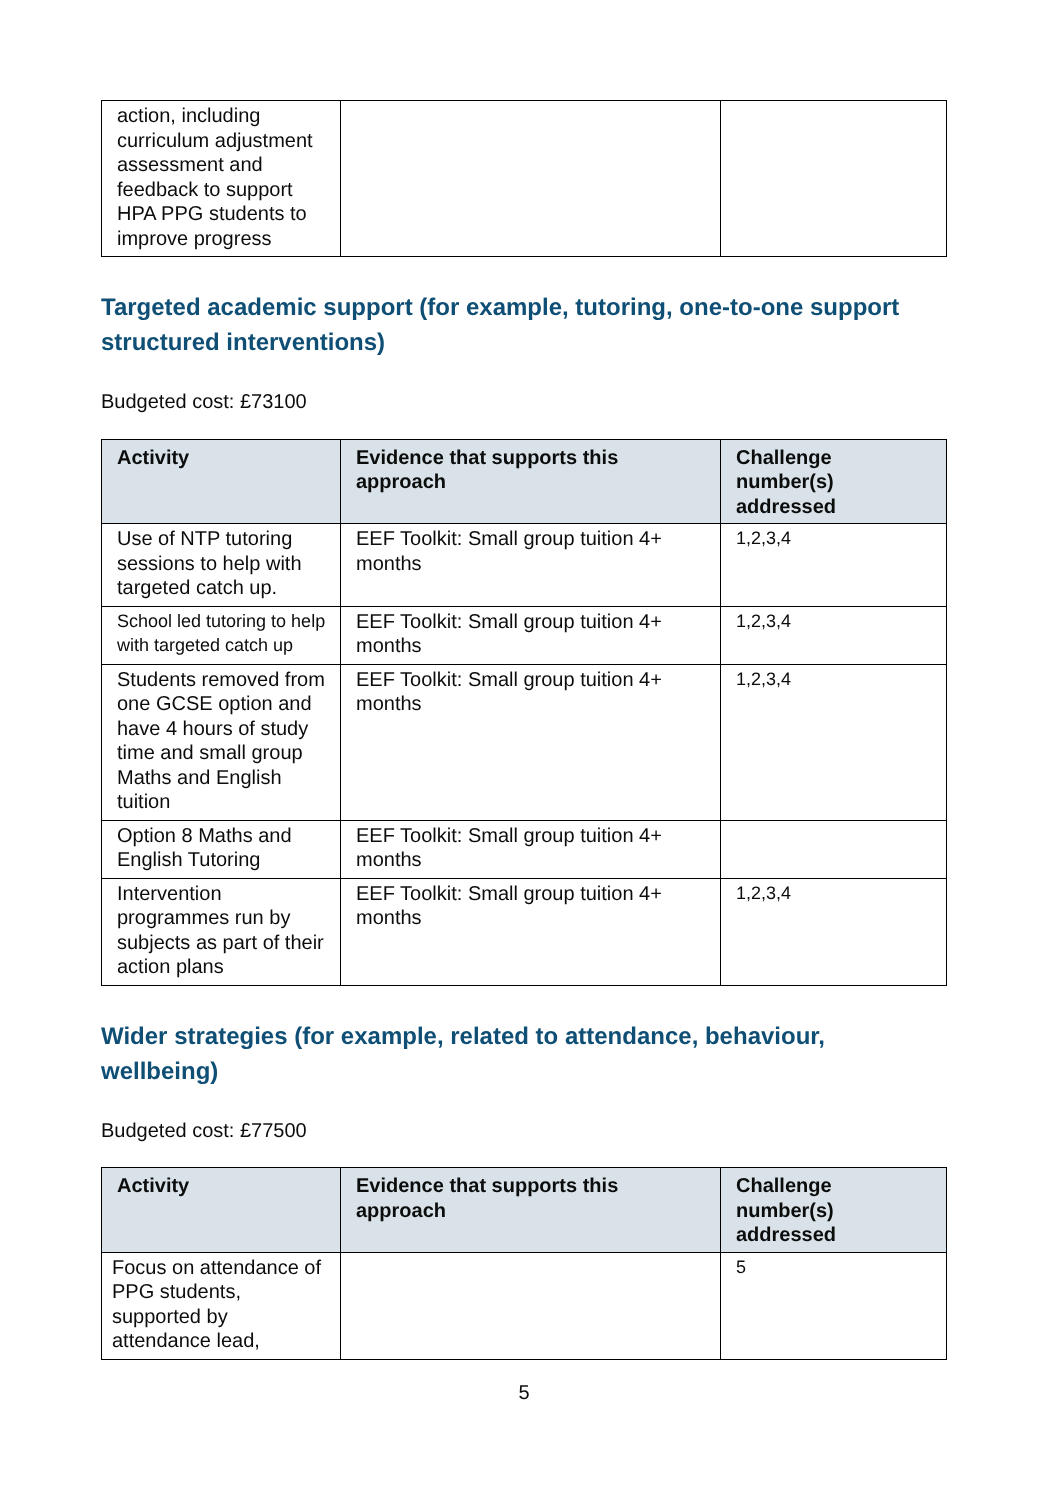| action, including curriculum adjustment assessment and feedback to support HPA PPG students to improve progress | | |
Targeted academic support (for example, tutoring, one-to-one support structured interventions)
Budgeted cost: £73100
| Activity | Evidence that supports this approach | Challenge number(s) addressed |
| --- | --- | --- |
| Use of NTP tutoring sessions to help with targeted catch up. | EEF Toolkit: Small group tuition 4+ months | 1,2,3,4 |
| School led tutoring to help with targeted catch up | EEF Toolkit: Small group tuition 4+ months | 1,2,3,4 |
| Students removed from one GCSE option and have 4 hours of study time and small group Maths and English tuition | EEF Toolkit: Small group tuition 4+ months | 1,2,3,4 |
| Option 8 Maths and English Tutoring | EEF Toolkit: Small group tuition 4+ months | |
| Intervention programmes run by subjects as part of their action plans | EEF Toolkit: Small group tuition 4+ months | 1,2,3,4 |
Wider strategies (for example, related to attendance, behaviour, wellbeing)
Budgeted cost: £77500
| Activity | Evidence that supports this approach | Challenge number(s) addressed |
| --- | --- | --- |
| Focus on attendance of PPG students, supported by attendance lead, | | 5 |
5